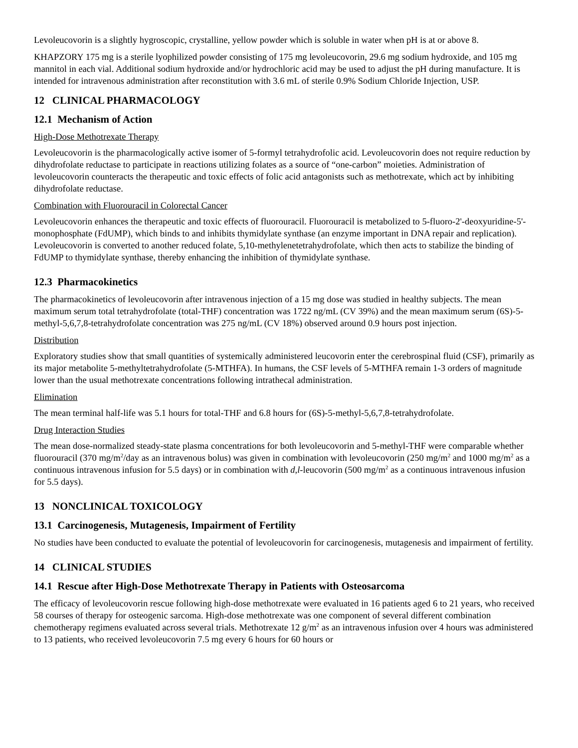Levoleucovorin is a slightly hygroscopic, crystalline, yellow powder which is soluble in water when pH is at or above 8.
KHAPZORY 175 mg is a sterile lyophilized powder consisting of 175 mg levoleucovorin, 29.6 mg sodium hydroxide, and 105 mg mannitol in each vial. Additional sodium hydroxide and/or hydrochloric acid may be used to adjust the pH during manufacture. It is intended for intravenous administration after reconstitution with 3.6 mL of sterile 0.9% Sodium Chloride Injection, USP.
12 CLINICAL PHARMACOLOGY
12.1 Mechanism of Action
High-Dose Methotrexate Therapy
Levoleucovorin is the pharmacologically active isomer of 5-formyl tetrahydrofolic acid. Levoleucovorin does not require reduction by dihydrofolate reductase to participate in reactions utilizing folates as a source of “one-carbon” moieties. Administration of levoleucovorin counteracts the therapeutic and toxic effects of folic acid antagonists such as methotrexate, which act by inhibiting dihydrofolate reductase.
Combination with Fluorouracil in Colorectal Cancer
Levoleucovorin enhances the therapeutic and toxic effects of fluorouracil. Fluorouracil is metabolized to 5-fluoro-2'-deoxyuridine-5'-monophosphate (FdUMP), which binds to and inhibits thymidylate synthase (an enzyme important in DNA repair and replication). Levoleucovorin is converted to another reduced folate, 5,10-methylenetetrahydrofolate, which then acts to stabilize the binding of FdUMP to thymidylate synthase, thereby enhancing the inhibition of thymidylate synthase.
12.3 Pharmacokinetics
The pharmacokinetics of levoleucovorin after intravenous injection of a 15 mg dose was studied in healthy subjects. The mean maximum serum total tetrahydrofolate (total-THF) concentration was 1722 ng/mL (CV 39%) and the mean maximum serum (6S)-5-methyl-5,6,7,8-tetrahydrofolate concentration was 275 ng/mL (CV 18%) observed around 0.9 hours post injection.
Distribution
Exploratory studies show that small quantities of systemically administered leucovorin enter the cerebrospinal fluid (CSF), primarily as its major metabolite 5-methyltetrahydrofolate (5-MTHFA). In humans, the CSF levels of 5-MTHFA remain 1-3 orders of magnitude lower than the usual methotrexate concentrations following intrathecal administration.
Elimination
The mean terminal half-life was 5.1 hours for total-THF and 6.8 hours for (6S)-5-methyl-5,6,7,8-tetrahydrofolate.
Drug Interaction Studies
The mean dose-normalized steady-state plasma concentrations for both levoleucovorin and 5-methyl-THF were comparable whether fluorouracil (370 mg/m<sup>2</sup>/day as an intravenous bolus) was given in combination with levoleucovorin (250 mg/m<sup>2</sup> and 1000 mg/m<sup>2</sup> as a continuous intravenous infusion for 5.5 days) or in combination with d,l-leucovorin (500 mg/m<sup>2</sup> as a continuous intravenous infusion for 5.5 days).
13 NONCLINICAL TOXICOLOGY
13.1 Carcinogenesis, Mutagenesis, Impairment of Fertility
No studies have been conducted to evaluate the potential of levoleucovorin for carcinogenesis, mutagenesis and impairment of fertility.
14 CLINICAL STUDIES
14.1 Rescue after High-Dose Methotrexate Therapy in Patients with Osteosarcoma
The efficacy of levoleucovorin rescue following high-dose methotrexate were evaluated in 16 patients aged 6 to 21 years, who received 58 courses of therapy for osteogenic sarcoma. High-dose methotrexate was one component of several different combination chemotherapy regimens evaluated across several trials. Methotrexate 12 g/m<sup>2</sup> as an intravenous infusion over 4 hours was administered to 13 patients, who received levoleucovorin 7.5 mg every 6 hours for 60 hours or